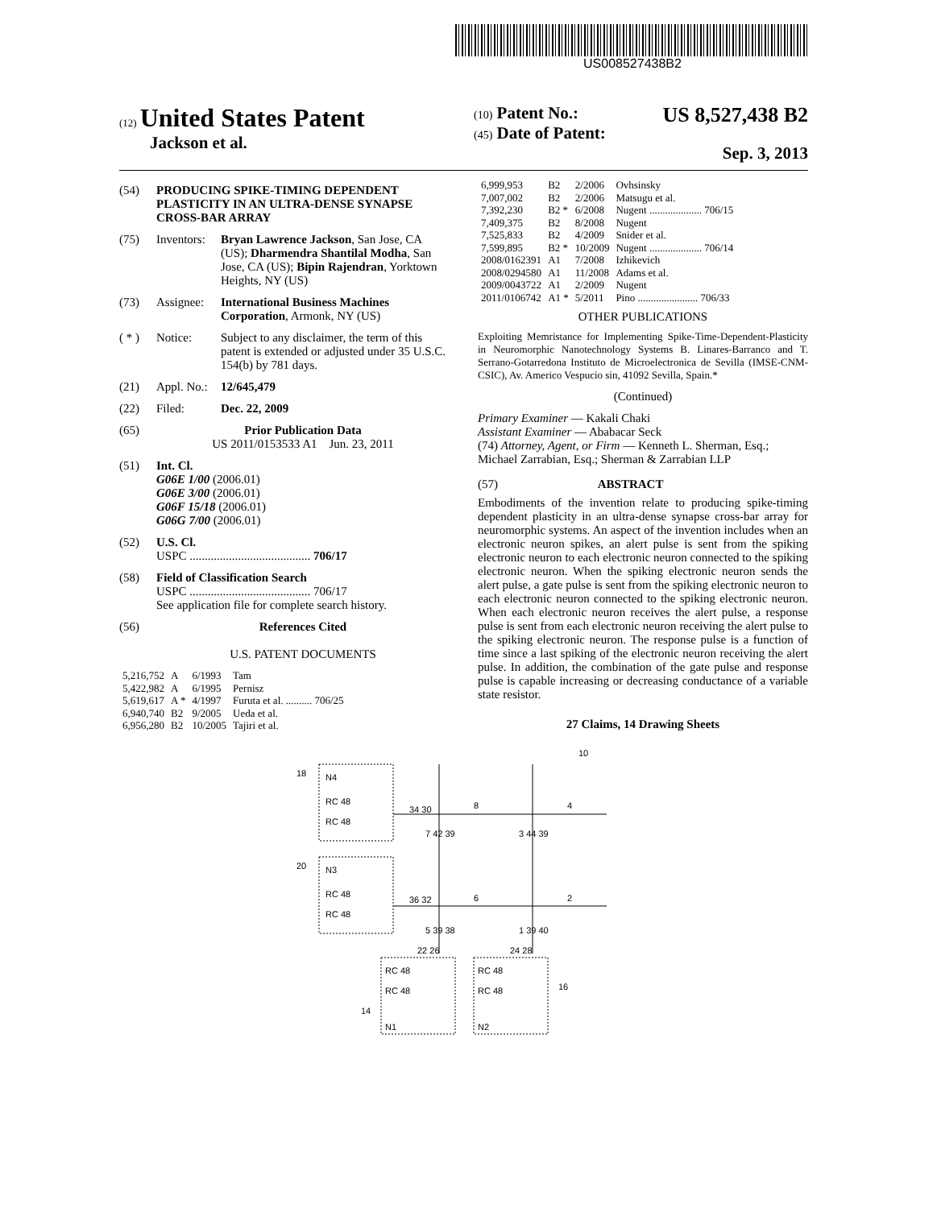US008527438B2
(12) United States Patent
Jackson et al.
(10) Patent No.: US 8,527,438 B2
(45) Date of Patent: Sep. 3, 2013
(54) PRODUCING SPIKE-TIMING DEPENDENT PLASTICITY IN AN ULTRA-DENSE SYNAPSE CROSS-BAR ARRAY
(75) Inventors: Bryan Lawrence Jackson, San Jose, CA (US); Dharmendra Shantilal Modha, San Jose, CA (US); Bipin Rajendran, Yorktown Heights, NY (US)
(73) Assignee: International Business Machines Corporation, Armonk, NY (US)
( * ) Notice: Subject to any disclaimer, the term of this patent is extended or adjusted under 35 U.S.C. 154(b) by 781 days.
(21) Appl. No.: 12/645,479
(22) Filed: Dec. 22, 2009
(65) Prior Publication Data
US 2011/0153533 A1 Jun. 23, 2011
(51) Int. Cl.
G06E 1/00 (2006.01)
G06E 3/00 (2006.01)
G06F 15/18 (2006.01)
G06G 7/00 (2006.01)
(52) U.S. Cl.
USPC ........................................ 706/17
(58) Field of Classification Search
USPC ........................................ 706/17
See application file for complete search history.
(56) References Cited
U.S. PATENT DOCUMENTS
| 5,216,752 | A | 6/1993 | Tam |
| 5,422,982 | A | 6/1995 | Pernisz |
| 5,619,617 | A * | 4/1997 | Furuta et al. .......... 706/25 |
| 6,940,740 | B2 | 9/2005 | Ueda et al. |
| 6,956,280 | B2 | 10/2005 | Tajiri et al. |
| 6,999,953 | B2 | 2/2006 | Ovhsinsky |
| 7,007,002 | B2 | 2/2006 | Matsugu et al. |
| 7,392,230 | B2 * | 6/2008 | Nugent .................... 706/15 |
| 7,409,375 | B2 | 8/2008 | Nugent |
| 7,525,833 | B2 | 4/2009 | Snider et al. |
| 7,599,895 | B2 * | 10/2009 | Nugent .................... 706/14 |
| 2008/0162391 | A1 | 7/2008 | Izhikevich |
| 2008/0294580 | A1 | 11/2008 | Adams et al. |
| 2009/0043722 | A1 | 2/2009 | Nugent |
| 2011/0106742 | A1 * | 5/2011 | Pino ....................... 706/33 |
OTHER PUBLICATIONS
Exploiting Memristance for Implementing Spike-Time-Dependent-Plasticity in Neuromorphic Nanotechnology Systems B. Linares-Barranco and T. Serrano-Gotarredona Instituto de Microelectronica de Sevilla (IMSE-CNM-CSIC), Av. Americo Vespucio sin, 41092 Sevilla, Spain.*
(Continued)
Primary Examiner — Kakali Chaki
Assistant Examiner — Ababacar Seck
(74) Attorney, Agent, or Firm — Kenneth L. Sherman, Esq.; Michael Zarrabian, Esq.; Sherman & Zarrabian LLP
(57) ABSTRACT
Embodiments of the invention relate to producing spike-timing dependent plasticity in an ultra-dense synapse cross-bar array for neuromorphic systems. An aspect of the invention includes when an electronic neuron spikes, an alert pulse is sent from the spiking electronic neuron to each electronic neuron connected to the spiking electronic neuron. When the spiking electronic neuron sends the alert pulse, a gate pulse is sent from the spiking electronic neuron to each electronic neuron connected to the spiking electronic neuron. When each electronic neuron receives the alert pulse, a response pulse is sent from each electronic neuron receiving the alert pulse to the spiking electronic neuron. The response pulse is a function of time since a last spiking of the electronic neuron receiving the alert pulse. In addition, the combination of the gate pulse and response pulse is capable increasing or decreasing conductance of a variable state resistor.
27 Claims, 14 Drawing Sheets
N4
N3
N1
N2
RC 48
RC 48
RC 48
RC 48
RC 48
RC 48
RC 48
RC 48
18
20
14
16
10
34 30
8
4
7 42 39
3 44 39
36 32
6
2
5 39 38
1 39 40
22 26
24 28